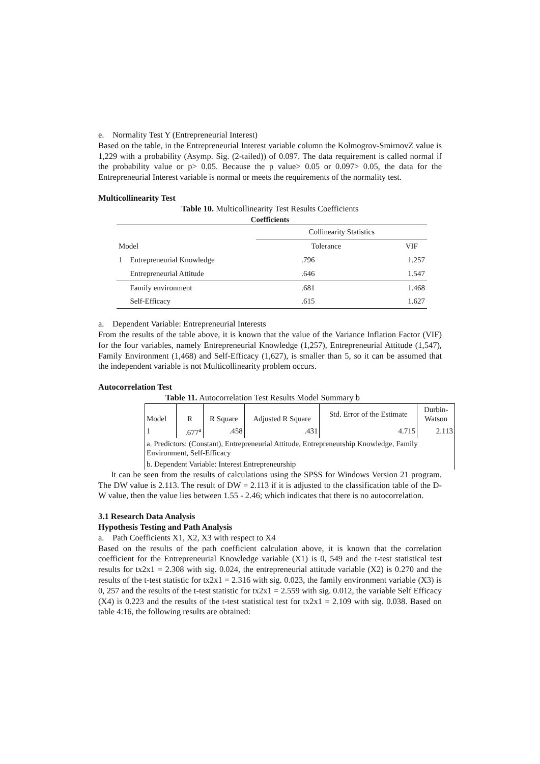e. Normality Test Y (Entrepreneurial Interest)
Based on the table, in the Entrepreneurial Interest variable column the Kolmogrov-SmirnovZ value is 1,229 with a probability (Asymp. Sig. (2-tailed)) of 0.097. The data requirement is called normal if the probability value or p> 0.05. Because the p value> 0.05 or 0.097> 0.05, the data for the Entrepreneurial Interest variable is normal or meets the requirements of the normality test.
Multicollinearity Test
Table 10. Multicollinearity Test Results Coefficients
Coefficients
| | | Collinearity Statistics | |
| Model | | Tolerance | VIF |
| 1 | Entrepreneurial Knowledge | .796 | 1.257 |
| | Entrepreneurial Attitude | .646 | 1.547 |
| | Family environment | .681 | 1.468 |
| | Self-Efficacy | .615 | 1.627 |
a. Dependent Variable: Entrepreneurial Interests
From the results of the table above, it is known that the value of the Variance Inflation Factor (VIF) for the four variables, namely Entrepreneurial Knowledge (1,257), Entrepreneurial Attitude (1,547), Family Environment (1,468) and Self-Efficacy (1,627), is smaller than 5, so it can be assumed that the independent variable is not Multicollinearity problem occurs.
Autocorrelation Test
Table 11. Autocorrelation Test Results Model Summary b
| Model | R | R Square | Adjusted R Square | Std. Error of the Estimate | Durbin- Watson |
| 1 | .677<sup>a</sup> | .458 | .431 | 4.715 | 2.113 |
| a. Predictors: (Constant), Entrepreneurial Attitude, Entrepreneurship Knowledge, Family Environment, Self-Efficacy | | | | | |
| b. Dependent Variable: Interest Entrepreneurship | | | | | |
It can be seen from the results of calculations using the SPSS for Windows Version 21 program. The DW value is 2.113. The result of DW = 2.113 if it is adjusted to the classification table of the D-W value, then the value lies between 1.55 - 2.46; which indicates that there is no autocorrelation.
3.1 Research Data Analysis
Hypothesis Testing and Path Analysis
a. Path Coefficients X1, X2, X3 with respect to X4
Based on the results of the path coefficient calculation above, it is known that the correlation coefficient for the Entrepreneurial Knowledge variable (X1) is 0, 549 and the t-test statistical test results for tx2x1 = 2.308 with sig. 0.024, the entrepreneurial attitude variable (X2) is 0.270 and the results of the t-test statistic for tx2x1 = 2.316 with sig. 0.023, the family environment variable (X3) is 0, 257 and the results of the t-test statistic for tx2x1 = 2.559 with sig. 0.012, the variable Self Efficacy (X4) is 0.223 and the results of the t-test statistical test for tx2x1 = 2.109 with sig. 0.038. Based on table 4:16, the following results are obtained: